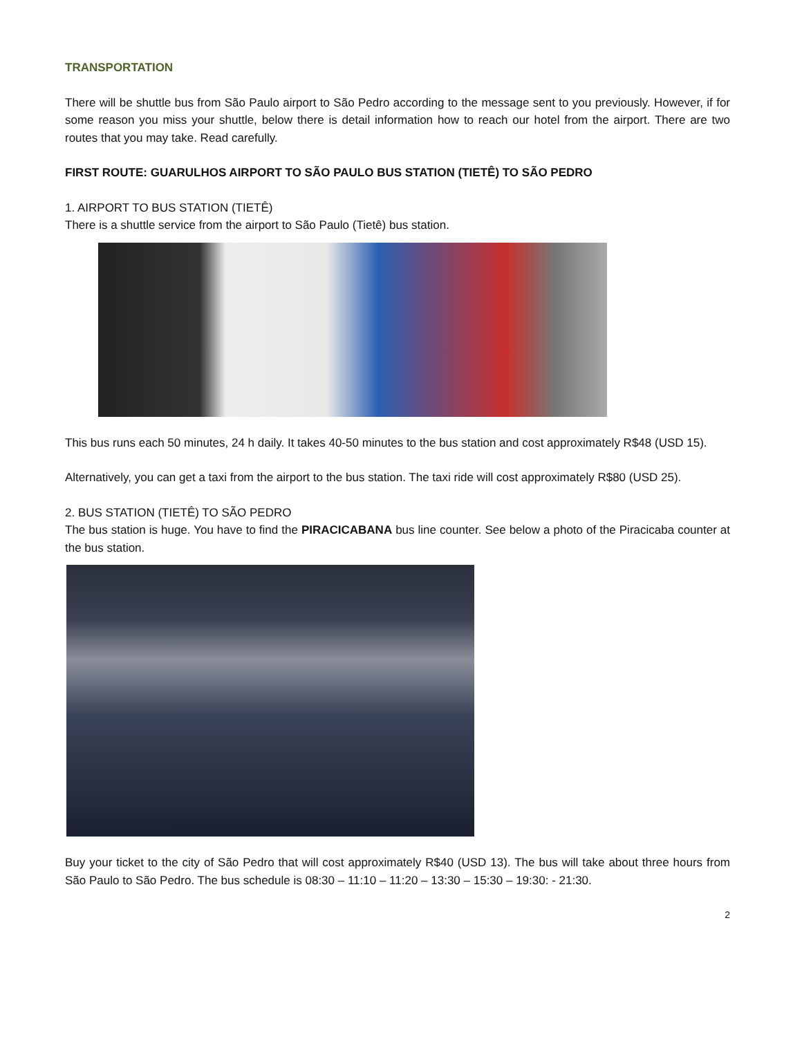TRANSPORTATION
There will be shuttle bus from São Paulo airport to São Pedro according to the message sent to you previously. However, if for some reason you miss your shuttle, below there is detail information how to reach our hotel from the airport. There are two routes that you may take. Read carefully.
FIRST ROUTE: GUARULHOS AIRPORT TO SÃO PAULO BUS STATION (TIETÊ) TO SÃO PEDRO
1. AIRPORT TO BUS STATION (TIETÊ)
There is a shuttle service from the airport to São Paulo (Tietê) bus station.
This bus runs each 50 minutes, 24 h daily. It takes 40-50 minutes to the bus station and cost approximately R$48 (USD 15).
Alternatively, you can get a taxi from the airport to the bus station. The taxi ride will cost approximately R$80 (USD 25).
2. BUS STATION (TIETÊ) TO SÃO PEDRO
The bus station is huge. You have to find the PIRACICABANA bus line counter. See below a photo of the Piracicaba counter at the bus station.
Buy your ticket to the city of São Pedro that will cost approximately R$40 (USD 13). The bus will take about three hours from São Paulo to São Pedro. The bus schedule is 08:30 – 11:10 – 11:20 – 13:30 – 15:30 – 19:30: - 21:30.
2